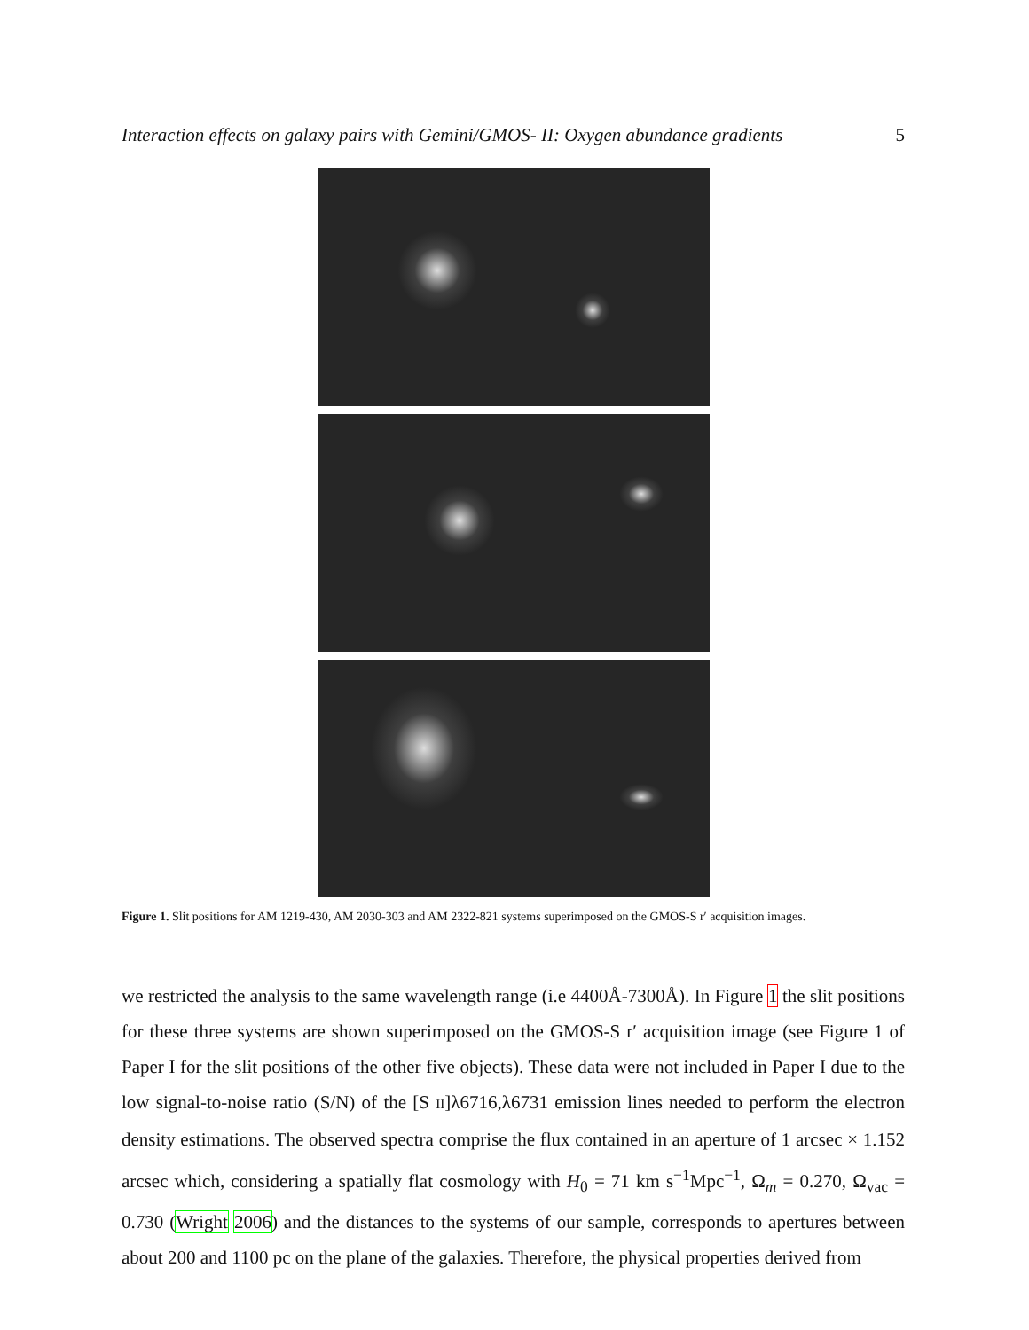Interaction effects on galaxy pairs with Gemini/GMOS- II: Oxygen abundance gradients 5
Figure 1. Slit positions for AM 1219-430, AM 2030-303 and AM 2322-821 systems superimposed on the GMOS-S r′ acquisition images.
we restricted the analysis to the same wavelength range (i.e 4400Å-7300Å). In Figure 1 the slit positions for these three systems are shown superimposed on the GMOS-S r′ acquisition image (see Figure 1 of Paper I for the slit positions of the other five objects). These data were not included in Paper I due to the low signal-to-noise ratio (S/N) of the [S II]λ6716,λ6731 emission lines needed to perform the electron density estimations. The observed spectra comprise the flux contained in an aperture of 1 arcsec × 1.152 arcsec which, considering a spatially flat cosmology with H<sub>0</sub> = 71 km s<sup>−1</sup>Mpc<sup>−1</sup>, Ω<sub>m</sub> = 0.270, Ω<sub>vac</sub> = 0.730 (Wright 2006) and the distances to the systems of our sample, corresponds to apertures between about 200 and 1100 pc on the plane of the galaxies. Therefore, the physical properties derived from